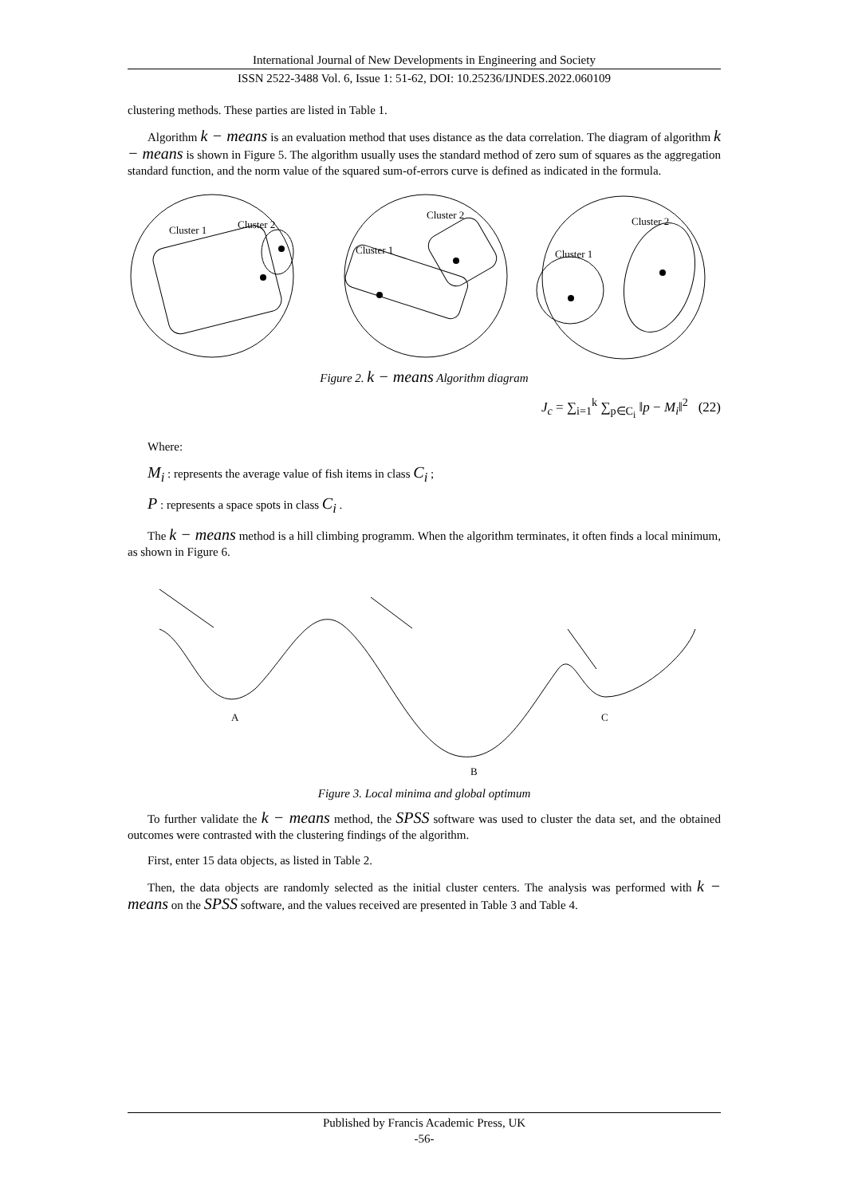International Journal of New Developments in Engineering and Society
ISSN 2522-3488 Vol. 6, Issue 1: 51-62, DOI: 10.25236/IJNDES.2022.060109
clustering methods. These parties are listed in Table 1.
Algorithm k − means is an evaluation method that uses distance as the data correlation. The diagram of algorithm k − means is shown in Figure 5. The algorithm usually uses the standard method of zero sum of squares as the aggregation standard function, and the norm value of the squared sum-of-errors curve is defined as indicated in the formula.
Cluster 1
Cluster 2
Cluster 1
Cluster 2
Cluster 1
Cluster 2
Figure 2. k − means Algorithm diagram
J<sub>c</sub> = ∑<sub>i=1</sub><sup>k</sup> ∑<sub>p∈C<sub>i</sub></sub> ‖p − M<sub>i</sub>‖<sup>2</sup> (22)
Where:
M<sub>i</sub> : represents the average value of fish items in class C<sub>i</sub> ;
P : represents a space spots in class C<sub>i</sub> .
The k − means method is a hill climbing programm. When the algorithm terminates, it often finds a local minimum, as shown in Figure 6.
A
B
C
Figure 3. Local minima and global optimum
To further validate the k − means method, the SPSS software was used to cluster the data set, and the obtained outcomes were contrasted with the clustering findings of the algorithm.
First, enter 15 data objects, as listed in Table 2.
Then, the data objects are randomly selected as the initial cluster centers. The analysis was performed with k − means on the SPSS software, and the values received are presented in Table 3 and Table 4.
Published by Francis Academic Press, UK
-56-